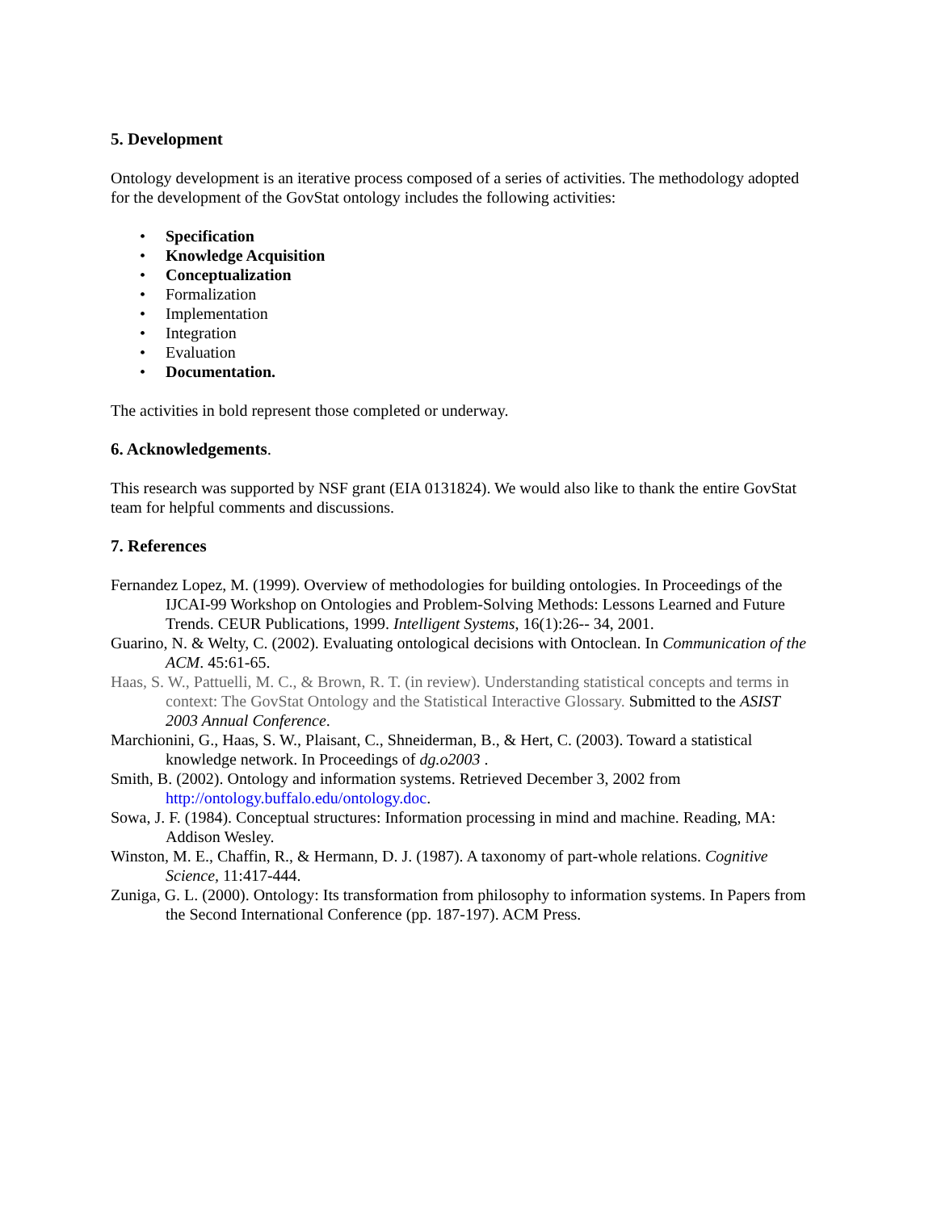5. Development
Ontology development is an iterative process composed of a series of activities. The methodology adopted for the development of the GovStat ontology includes the following activities:
• Specification
• Knowledge Acquisition
• Conceptualization
• Formalization
• Implementation
• Integration
• Evaluation
• Documentation.
The activities in bold represent those completed or underway.
6. Acknowledgements.
This research was supported by NSF grant (EIA 0131824). We would also like to thank the entire GovStat team for helpful comments and discussions.
7. References
Fernandez Lopez, M. (1999). Overview of methodologies for building ontologies. In Proceedings of the IJCAI-99 Workshop on Ontologies and Problem-Solving Methods: Lessons Learned and Future Trends. CEUR Publications, 1999. Intelligent Systems, 16(1):26-- 34, 2001.
Guarino, N. & Welty, C. (2002). Evaluating ontological decisions with Ontoclean. In Communication of the ACM. 45:61-65.
Haas, S. W., Pattuelli, M. C., & Brown, R. T. (in review). Understanding statistical concepts and terms in context: The GovStat Ontology and the Statistical Interactive Glossary. Submitted to the ASIST 2003 Annual Conference.
Marchionini, G., Haas, S. W., Plaisant, C., Shneiderman, B., & Hert, C. (2003). Toward a statistical knowledge network. In Proceedings of dg.o2003 .
Smith, B. (2002). Ontology and information systems. Retrieved December 3, 2002 from http://ontology.buffalo.edu/ontology.doc.
Sowa, J. F. (1984). Conceptual structures: Information processing in mind and machine. Reading, MA: Addison Wesley.
Winston, M. E., Chaffin, R., & Hermann, D. J. (1987). A taxonomy of part-whole relations. Cognitive Science, 11:417-444.
Zuniga, G. L. (2000). Ontology: Its transformation from philosophy to information systems. In Papers from the Second International Conference (pp. 187-197). ACM Press.